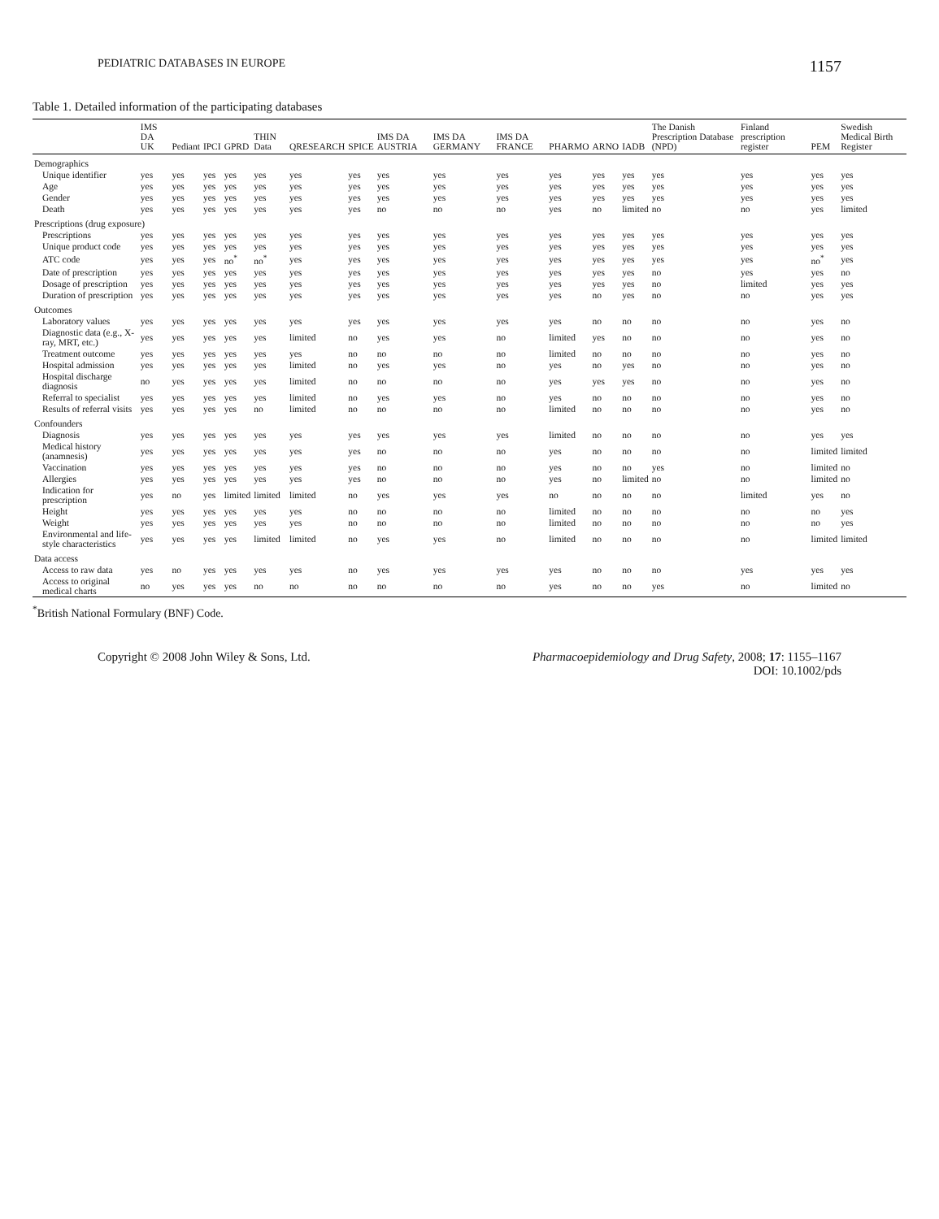PEDIATRIC DATABASES IN EUROPE 1157
Table 1. Detailed information of the participating databases
| | IMS DA UK | Pediant | IPCI | GPRD | THIN Data | QRESEARCH | SPICE | IMS DA AUSTRIA | IMS DA GERMANY | IMS DA FRANCE | PHARMO | ARNO | IADB | The Danish Prescription Database (NPD) | Finland prescription register | PEM | Swedish Medical Birth Register |
| --- | --- | --- | --- | --- | --- | --- | --- | --- | --- | --- | --- | --- | --- | --- | --- | --- | --- |
| Demographics | | | | | | | | | | | | | | | | | |
| Unique identifier | yes | yes | yes | yes | yes | yes | yes | yes | yes | yes | yes | yes | yes | yes | yes | yes | yes |
| Age | yes | yes | yes | yes | yes | yes | yes | yes | yes | yes | yes | yes | yes | yes | yes | yes | yes |
| Gender | yes | yes | yes | yes | yes | yes | yes | yes | yes | yes | yes | yes | yes | yes | yes | yes | yes |
| Death | yes | yes | yes | yes | yes | yes | yes | no | no | no | yes | no | limited | no | no | yes | limited |
| Prescriptions (drug exposure) | | | | | | | | | | | | | | | | | |
| Prescriptions | yes | yes | yes | yes | yes | yes | yes | yes | yes | yes | yes | yes | yes | yes | yes | yes | yes |
| Unique product code | yes | yes | yes | yes | yes | yes | yes | yes | yes | yes | yes | yes | yes | yes | yes | yes | yes |
| ATC code | yes | yes | yes | no<sup>*</sup> | no<sup>*</sup> | yes | yes | yes | yes | yes | yes | yes | yes | yes | yes | no<sup>*</sup> | yes |
| Date of prescription | yes | yes | yes | yes | yes | yes | yes | yes | yes | yes | yes | yes | yes | no | yes | yes | no |
| Dosage of prescription | yes | yes | yes | yes | yes | yes | yes | yes | yes | yes | yes | yes | yes | no | limited | yes | yes |
| Duration of prescription | yes | yes | yes | yes | yes | yes | yes | yes | yes | yes | yes | no | yes | no | no | yes | yes |
| Outcomes | | | | | | | | | | | | | | | | | |
| Laboratory values | yes | yes | yes | yes | yes | yes | yes | yes | yes | yes | yes | no | no | no | no | yes | no |
| Diagnostic data (e.g., X-ray, MRT, etc.) | yes | yes | yes | yes | yes | limited | no | yes | yes | no | limited | yes | no | no | no | yes | no |
| Treatment outcome | yes | yes | yes | yes | yes | yes | no | no | no | no | limited | no | no | no | no | yes | no |
| Hospital admission | yes | yes | yes | yes | yes | limited | no | yes | yes | no | yes | no | yes | no | no | yes | no |
| Hospital discharge diagnosis | no | yes | yes | yes | yes | limited | no | no | no | no | yes | yes | yes | no | no | yes | no |
| Referral to specialist | yes | yes | yes | yes | yes | limited | no | yes | yes | no | yes | no | no | no | no | yes | no |
| Results of referral visits | yes | yes | yes | yes | no | limited | no | no | no | no | limited | no | no | no | no | yes | no |
| Confounders | | | | | | | | | | | | | | | | | |
| Diagnosis | yes | yes | yes | yes | yes | yes | yes | yes | yes | yes | limited | no | no | no | no | yes | yes |
| Medical history (anamnesis) | yes | yes | yes | yes | yes | yes | yes | no | no | no | yes | no | no | no | no | limited | limited |
| Vaccination | yes | yes | yes | yes | yes | yes | yes | no | no | no | yes | no | no | yes | no | limited | no |
| Allergies | yes | yes | yes | yes | yes | yes | yes | no | no | no | yes | no | limited | no | no | limited | no |
| Indication for prescription | yes | no | yes | limited | limited | limited | no | yes | yes | yes | no | no | no | no | limited | yes | no |
| Height | yes | yes | yes | yes | yes | yes | no | no | no | no | limited | no | no | no | no | no | yes |
| Weight | yes | yes | yes | yes | yes | yes | no | no | no | no | limited | no | no | no | no | no | yes |
| Environmental and life-style characteristics | yes | yes | yes | yes | limited | limited | no | yes | yes | no | limited | no | no | no | no | limited | limited |
| Data access | | | | | | | | | | | | | | | | | |
| Access to raw data | yes | no | yes | yes | yes | yes | no | yes | yes | yes | yes | no | no | no | yes | yes | yes |
| Access to original medical charts | no | yes | yes | yes | no | no | no | no | no | no | yes | no | no | yes | no | limited | no |
<sup>*</sup> British National Formulary (BNF) Code.
Copyright © 2008 John Wiley & Sons, Ltd. Pharmacoepidemiology and Drug Safety, 2008; 17: 1155–1167
DOI: 10.1002/pds